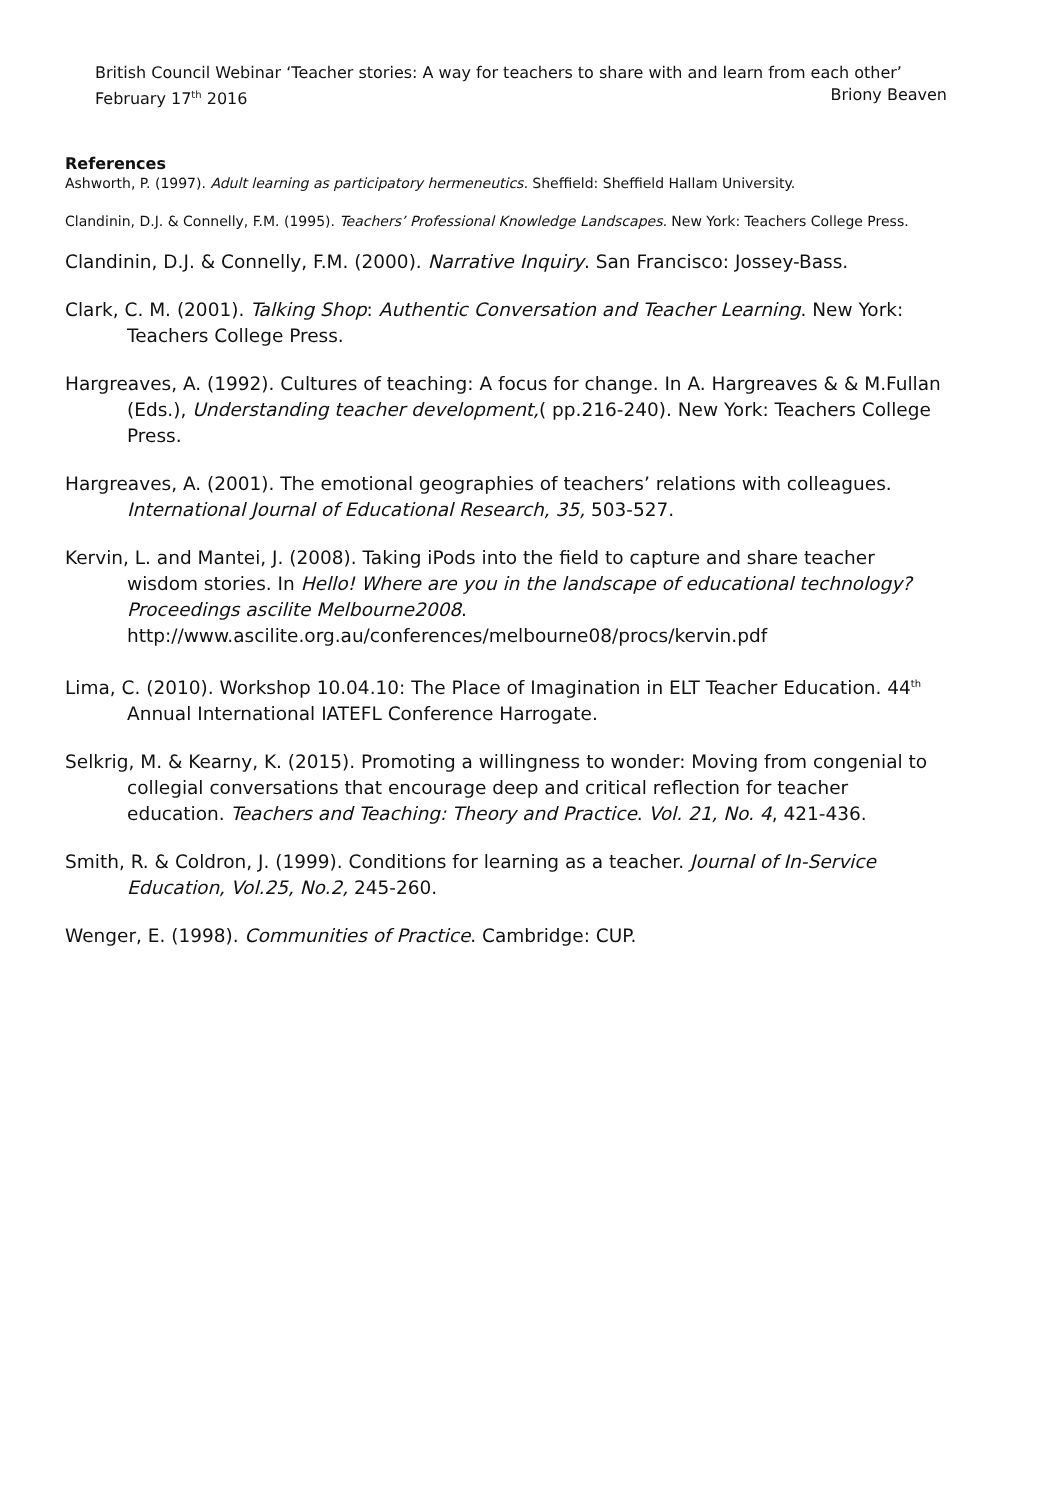British Council Webinar ‘Teacher stories: A way for teachers to share with and learn from each other’
February 17<sup>th</sup> 2016 Briony Beaven
References
Ashworth, P. (1997). Adult learning as participatory hermeneutics. Sheffield: Sheffield Hallam University.
Clandinin, D.J. & Connelly, F.M. (1995). Teachers’ Professional Knowledge Landscapes. New York: Teachers College Press.
Clandinin, D.J. & Connelly, F.M. (2000). Narrative Inquiry. San Francisco: Jossey-Bass.
Clark, C. M. (2001). Talking Shop: Authentic Conversation and Teacher Learning. New York: Teachers College Press.
Hargreaves, A. (1992). Cultures of teaching: A focus for change. In A. Hargreaves & & M.Fullan (Eds.), Understanding teacher development,( pp.216-240). New York: Teachers College Press.
Hargreaves, A. (2001). The emotional geographies of teachers’ relations with colleagues. International Journal of Educational Research, 35, 503-527.
Kervin, L. and Mantei, J. (2008). Taking iPods into the field to capture and share teacher wisdom stories. In Hello! Where are you in the landscape of educational technology? Proceedings ascilite Melbourne2008. http://www.ascilite.org.au/conferences/melbourne08/procs/kervin.pdf
Lima, C. (2010). Workshop 10.04.10: The Place of Imagination in ELT Teacher Education. 44<sup>th</sup> Annual International IATEFL Conference Harrogate.
Selkrig, M. & Kearny, K. (2015). Promoting a willingness to wonder: Moving from congenial to collegial conversations that encourage deep and critical reflection for teacher education. Teachers and Teaching: Theory and Practice. Vol. 21, No. 4, 421-436.
Smith, R. & Coldron, J. (1999). Conditions for learning as a teacher. Journal of In-Service Education, Vol.25, No.2, 245-260.
Wenger, E. (1998). Communities of Practice. Cambridge: CUP.